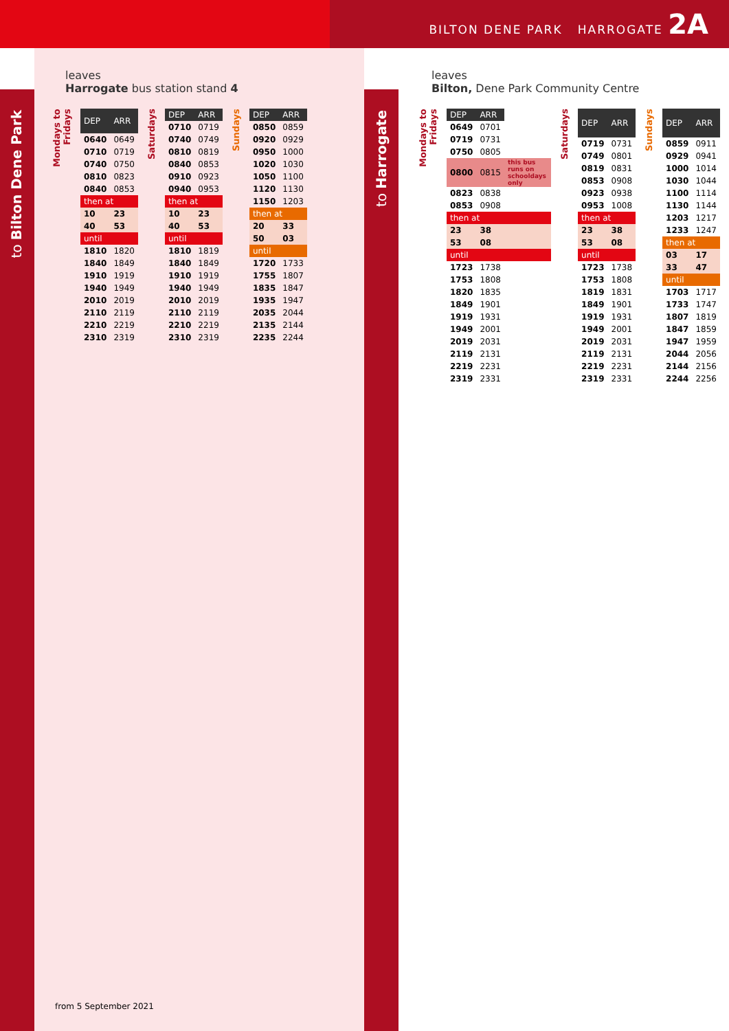BILTON DENE PARK HARROGATE 2A
to Bilton Dene Park
to Harrogate
leaves
Harrogate bus station stand 4
Mondays to Fridays
| DEP | ARR |
| --- | --- |
| 0640 | 0649 |
| 0710 | 0719 |
| 0740 | 0750 |
| 0810 | 0823 |
| 0840 | 0853 |
| then at | |
| 10 | 23 |
| 40 | 53 |
| until | |
| 1810 | 1820 |
| 1840 | 1849 |
| 1910 | 1919 |
| 1940 | 1949 |
| 2010 | 2019 |
| 2110 | 2119 |
| 2210 | 2219 |
| 2310 | 2319 |
Saturdays
| DEP | ARR |
| --- | --- |
| 0710 | 0719 |
| 0740 | 0749 |
| 0810 | 0819 |
| 0840 | 0853 |
| 0910 | 0923 |
| 0940 | 0953 |
| then at | |
| 10 | 23 |
| 40 | 53 |
| until | |
| 1810 | 1819 |
| 1840 | 1849 |
| 1910 | 1919 |
| 1940 | 1949 |
| 2010 | 2019 |
| 2110 | 2119 |
| 2210 | 2219 |
| 2310 | 2319 |
Sundays
| DEP | ARR |
| --- | --- |
| 0850 | 0859 |
| 0920 | 0929 |
| 0950 | 1000 |
| 1020 | 1030 |
| 1050 | 1100 |
| 1120 | 1130 |
| 1150 | 1203 |
| then at | |
| 20 | 33 |
| 50 | 03 |
| until | |
| 1720 | 1733 |
| 1755 | 1807 |
| 1835 | 1847 |
| 1935 | 1947 |
| 2035 | 2044 |
| 2135 | 2144 |
| 2235 | 2244 |
leaves
Bilton, Dene Park Community Centre
Mondays to Fridays
| DEP | ARR | |
| --- | --- | --- |
| 0649 | 0701 | |
| 0719 | 0731 | |
| 0750 | 0805 | |
| 0800 | 0815 | this bus runs on schooldays only |
| 0823 | 0838 | |
| 0853 | 0908 | |
| then at | | |
| 23 | 38 | |
| 53 | 08 | |
| until | | |
| 1723 | 1738 | |
| 1753 | 1808 | |
| 1820 | 1835 | |
| 1849 | 1901 | |
| 1919 | 1931 | |
| 1949 | 2001 | |
| 2019 | 2031 | |
| 2119 | 2131 | |
| 2219 | 2231 | |
| 2319 | 2331 | |
Saturdays
| DEP | ARR |
| --- | --- |
| 0719 | 0731 |
| 0749 | 0801 |
| 0819 | 0831 |
| 0853 | 0908 |
| 0923 | 0938 |
| 0953 | 1008 |
| then at | |
| 23 | 38 |
| 53 | 08 |
| until | |
| 1723 | 1738 |
| 1753 | 1808 |
| 1819 | 1831 |
| 1849 | 1901 |
| 1919 | 1931 |
| 1949 | 2001 |
| 2019 | 2031 |
| 2119 | 2131 |
| 2219 | 2231 |
| 2319 | 2331 |
Sundays
| DEP | ARR |
| --- | --- |
| 0859 | 0911 |
| 0929 | 0941 |
| 1000 | 1014 |
| 1030 | 1044 |
| 1100 | 1114 |
| 1130 | 1144 |
| 1203 | 1217 |
| 1233 | 1247 |
| then at | |
| 03 | 17 |
| 33 | 47 |
| until | |
| 1703 | 1717 |
| 1733 | 1747 |
| 1807 | 1819 |
| 1847 | 1859 |
| 1947 | 1959 |
| 2044 | 2056 |
| 2144 | 2156 |
| 2244 | 2256 |
from 5 September 2021